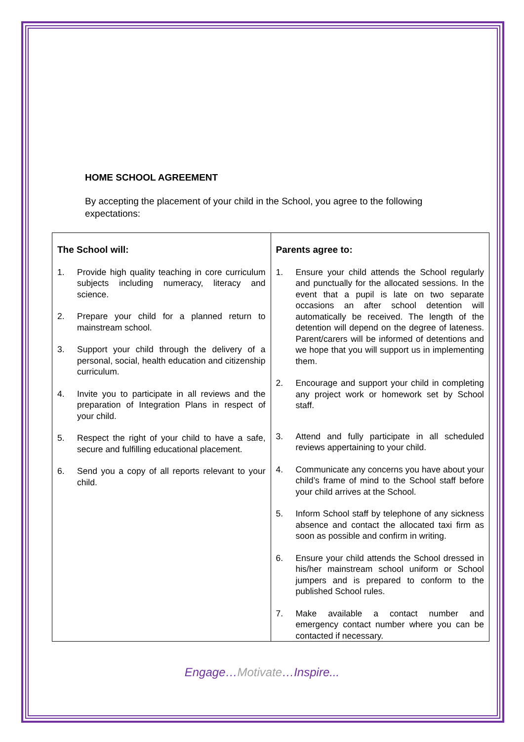HOME SCHOOL AGREEMENT
By accepting the placement of your child in the School, you agree to the following expectations:
| / The School will: / / --- / 1. Provide high quality teaching in core curriculum subjects including numeracy, literacy and science. 2. Prepare your child for a planned return to mainstream school. 3. Support your child through the delivery of a personal, social, health education and citizenship curriculum. 4. Invite you to participate in all reviews and the preparation of Integration Plans in respect of your child. 5. Respect the right of your child to have a safe, secure and fulfilling educational placement. 6. Send you a copy of all reports relevant to your child. | / Parents agree to: / / --- / 1. Ensure your child attends the School regularly and punctually for the allocated sessions. In the event that a pupil is late on two separate occasions an after school detention will automatically be received. The length of the detention will depend on the degree of lateness. Parent/carers will be informed of detentions and we hope that you will support us in implementing them. 2. Encourage and support your child in completing any project work or homework set by School staff. 3. Attend and fully participate in all scheduled reviews appertaining to your child. 4. Communicate any concerns you have about your child’s frame of mind to the School staff before your child arrives at the School. 5. Inform School staff by telephone of any sickness absence and contact the allocated taxi firm as soon as possible and confirm in writing. 6. Ensure your child attends the School dressed in his/her mainstream school uniform or School jumpers and is prepared to conform to the published School rules. 7. Make available a contact number and emergency contact number where you can be contacted if necessary. |
Engage…Motivate…Inspire...